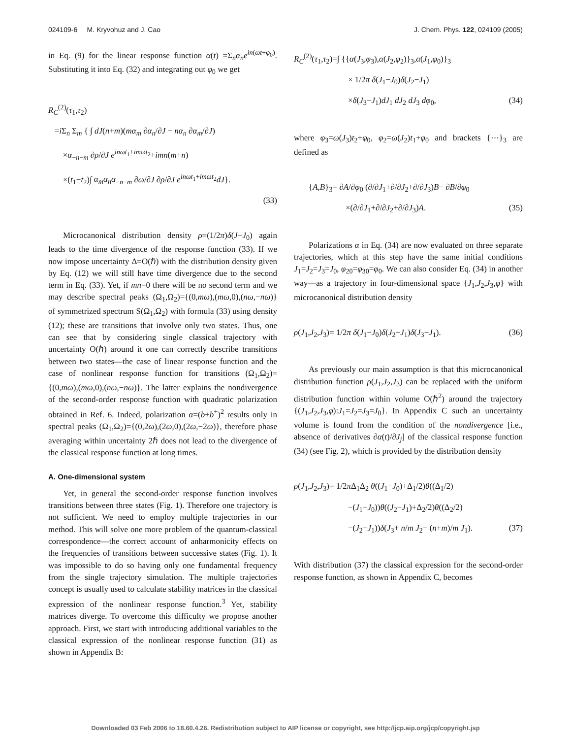024109-6 M. Kryvohuz and J. Cao J. Chem. Phys. 122, 024109 (2005)
in Eq. (9) for the linear response function α(t) =Σ<sub>n</sub>α<sub>n</sub>e<sup>in(ωt+φ<sub>0</sub>)</sup>. Substituting it into Eq. (32) and integrating out φ<sub>0</sub> we get
R<sub>C</sub><sup>(2)</sup>(τ<sub>1</sub>,τ<sub>2</sub>)
=i Σ<sub>n</sub> Σ<sub>m</sub> { ∫ dJ(n+m)(mα<sub>m</sub> ∂α<sub>n</sub>/∂J − nα<sub>n</sub> ∂α<sub>m</sub>/∂J)
×α<sub>−n−m</sub> ∂ρ/∂J e<sup>inωt<sub>1</sub>+imωt<sub>2</sub></sup>+imn(m+n)
×(t<sub>1</sub>−t<sub>2</sub>)∫ α<sub>m</sub>α<sub>n</sub>α<sub>−n−m</sub> ∂ω/∂J ∂ρ/∂J e<sup>inωt<sub>1</sub>+imωt<sub>2</sub></sup>dJ}.
(33)
Microcanonical distribution density ρ=(1/2π)δ(J−J<sub>0</sub>) again leads to the time divergence of the response function (33). If we now impose uncertainty Δ=O(ℏ) with the distribution density given by Eq. (12) we will still have time divergence due to the second term in Eq. (33). Yet, if mn=0 there will be no second term and we may describe spectral peaks (Ω<sub>1</sub>,Ω<sub>2</sub>)={(0,mω),(mω,0),(nω,−nω)} of symmetrized spectrum S(Ω<sub>1</sub>,Ω<sub>2</sub>) with formula (33) using density (12); these are transitions that involve only two states. Thus, one can see that by considering single classical trajectory with uncertainty O(ℏ) around it one can correctly describe transitions between two states—the case of linear response function and the case of nonlinear response function for transitions (Ω<sub>1</sub>,Ω<sub>2</sub>)={(0,mω),(mω,0),(nω,−nω)}. The latter explains the nondivergence of the second-order response function with quadratic polarization obtained in Ref. 6. Indeed, polarization α=(b+b<sup>+</sup>)<sup>2</sup> results only in spectral peaks (Ω<sub>1</sub>,Ω<sub>2</sub>)={(0,2ω),(2ω,0),(2ω,−2ω)}, therefore phase averaging within uncertainty 2ℏ does not lead to the divergence of the classical response function at long times.
A. One-dimensional system
Yet, in general the second-order response function involves transitions between three states (Fig. 1). Therefore one trajectory is not sufficient. We need to employ multiple trajectories in our method. This will solve one more problem of the quantum-classical correspondence—the correct account of anharmonicity effects on the frequencies of transitions between successive states (Fig. 1). It was impossible to do so having only one fundamental frequency from the single trajectory simulation. The multiple trajectories concept is usually used to calculate stability matrices in the classical expression of the nonlinear response function.<sup>3</sup> Yet, stability matrices diverge. To overcome this difficulty we propose another approach. First, we start with introducing additional variables to the classical expression of the nonlinear response function (31) as shown in Appendix B:
R<sub>C</sub><sup>(2)</sup>(τ<sub>1</sub>,τ<sub>2</sub>)=∫ {{α(J<sub>3</sub>,φ<sub>3</sub>),α(J<sub>2</sub>,φ<sub>2</sub>)}<sub>3</sub>,α(J<sub>1</sub>,φ<sub>0</sub>)}<sub>3</sub>
× 1/2π δ(J<sub>1</sub>−J<sub>0</sub>)δ(J<sub>2</sub>−J<sub>1</sub>)
×δ(J<sub>3</sub>−J<sub>1</sub>)dJ<sub>1</sub> dJ<sub>2</sub> dJ<sub>3</sub> dφ<sub>0</sub>, (34)
where φ<sub>3</sub>=ω(J<sub>3</sub>)t<sub>2</sub>+φ<sub>0</sub>, φ<sub>2</sub>=ω(J<sub>2</sub>)t<sub>1</sub>+φ<sub>0</sub> and brackets {⋯}<sub>3</sub> are defined as
{A,B}<sub>3</sub>= ∂A/∂φ<sub>0</sub> (∂/∂J<sub>1</sub>+∂/∂J<sub>2</sub>+∂/∂J<sub>3</sub>)B− ∂B/∂φ<sub>0</sub>
×(∂/∂J<sub>1</sub>+∂/∂J<sub>2</sub>+∂/∂J<sub>3</sub>)A. (35)
Polarizations α in Eq. (34) are now evaluated on three separate trajectories, which at this step have the same initial conditions J<sub>1</sub>=J<sub>2</sub>=J<sub>3</sub>=J<sub>0</sub>, φ<sub>20</sub>=φ<sub>30</sub>=φ<sub>0</sub>. We can also consider Eq. (34) in another way—as a trajectory in four-dimensional space {J<sub>1</sub>,J<sub>2</sub>,J<sub>3</sub>,φ} with microcanonical distribution density
ρ(J<sub>1</sub>,J<sub>2</sub>,J<sub>3</sub>)= 1/2π δ(J<sub>1</sub>−J<sub>0</sub>)δ(J<sub>2</sub>−J<sub>1</sub>)δ(J<sub>3</sub>−J<sub>1</sub>). (36)
As previously our main assumption is that this microcanonical distribution function ρ(J<sub>1</sub>,J<sub>2</sub>,J<sub>3</sub>) can be replaced with the uniform distribution function within volume O(ℏ<sup>2</sup>) around the trajectory {(J<sub>1</sub>,J<sub>2</sub>,J<sub>3</sub>,φ):J<sub>1</sub>=J<sub>2</sub>=J<sub>3</sub>=J<sub>0</sub>}. In Appendix C such an uncertainty volume is found from the condition of the nondivergence [i.e., absence of derivatives ∂α(t)/∂J<sub>j</sub>] of the classical response function (34) (see Fig. 2), which is provided by the distribution density
ρ(J<sub>1</sub>,J<sub>2</sub>,J<sub>3</sub>)= 1/2π Δ<sub>1</sub>Δ<sub>2</sub> θ((J<sub>1</sub>−J<sub>0</sub>)+Δ<sub>1</sub>/2)θ((Δ<sub>1</sub>/2)
−(J<sub>1</sub>−J<sub>0</sub>))θ((J<sub>2</sub>−J<sub>1</sub>)+Δ<sub>2</sub>/2)θ((Δ<sub>2</sub>/2)
−(J<sub>2</sub>−J<sub>1</sub>))δ(J<sub>3</sub>+ n/m J<sub>2</sub>− (n+m)/m J<sub>1</sub>). (37)
With distribution (37) the classical expression for the second-order response function, as shown in Appendix C, becomes
Downloaded 03 Feb 2006 to 18.60.4.26. Redistribution subject to AIP license or copyright, see http://jcp.aip.org/jcp/copyright.jsp